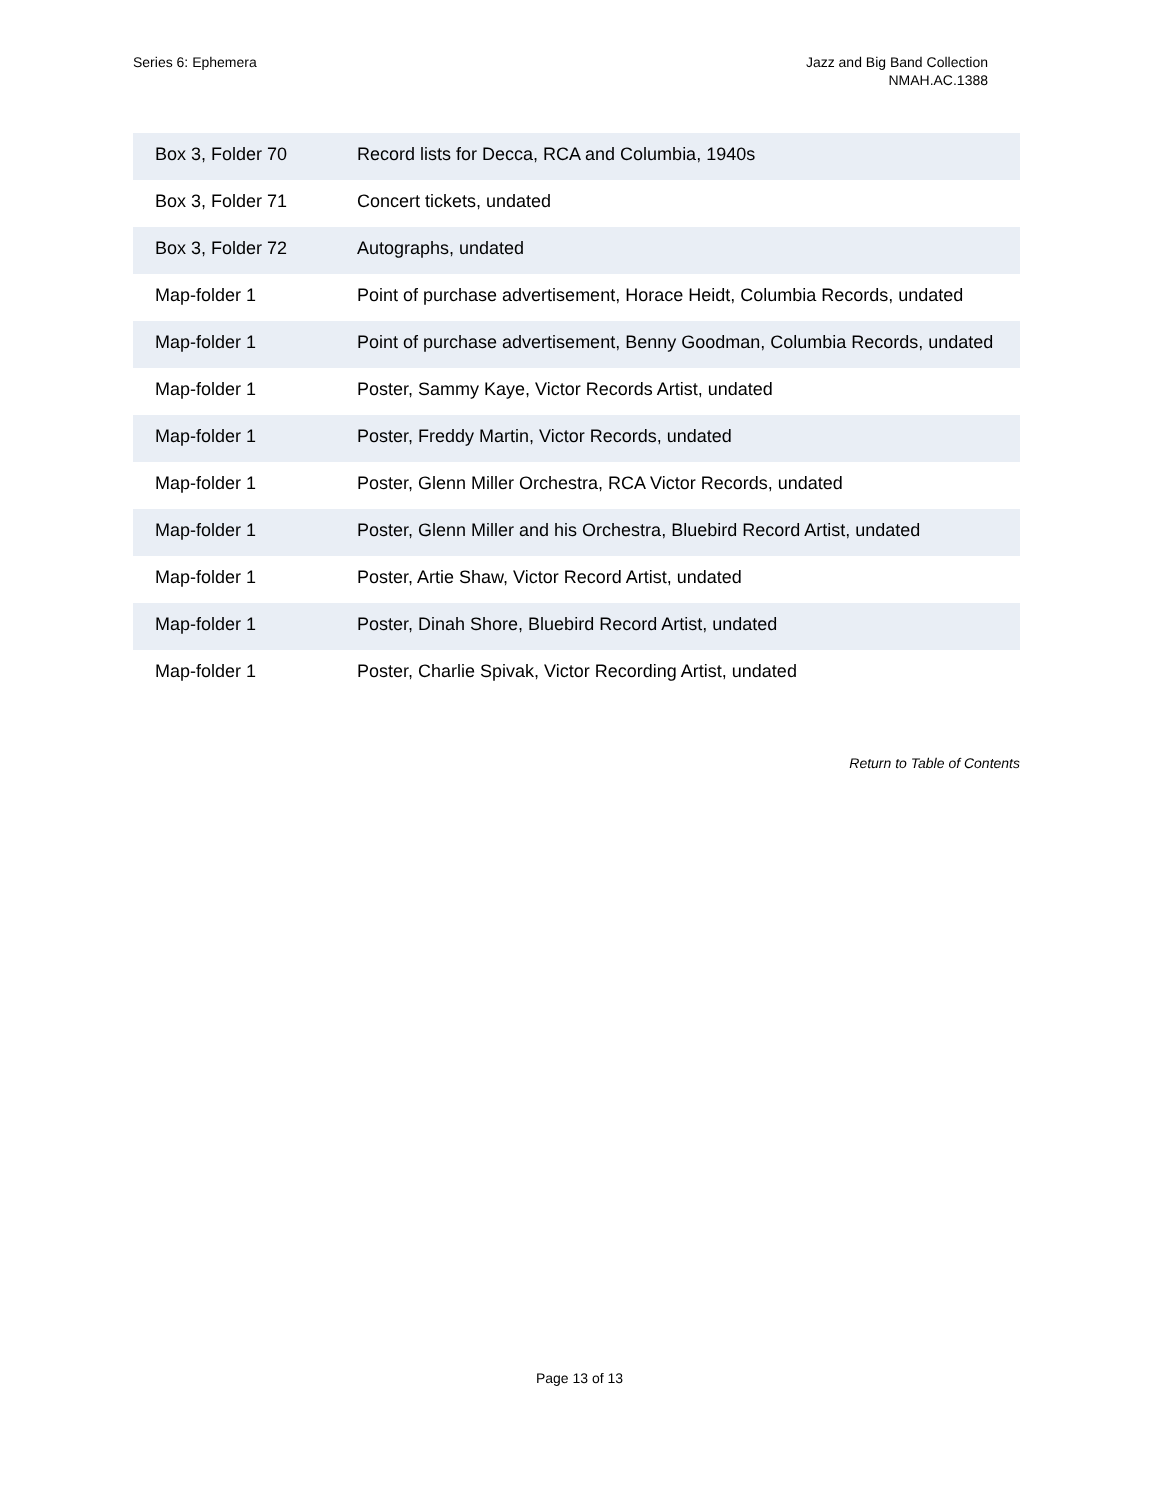Series 6: Ephemera Jazz and Big Band Collection
NMAH.AC.1388
| Box 3, Folder 70 | Record lists for Decca, RCA and Columbia, 1940s |
| Box 3, Folder 71 | Concert tickets, undated |
| Box 3, Folder 72 | Autographs, undated |
| Map-folder 1 | Point of purchase advertisement, Horace Heidt, Columbia Records, undated |
| Map-folder 1 | Point of purchase advertisement, Benny Goodman, Columbia Records, undated |
| Map-folder 1 | Poster, Sammy Kaye, Victor Records Artist, undated |
| Map-folder 1 | Poster, Freddy Martin, Victor Records, undated |
| Map-folder 1 | Poster, Glenn Miller Orchestra, RCA Victor Records, undated |
| Map-folder 1 | Poster, Glenn Miller and his Orchestra, Bluebird Record Artist, undated |
| Map-folder 1 | Poster, Artie Shaw, Victor Record Artist, undated |
| Map-folder 1 | Poster, Dinah Shore, Bluebird Record Artist, undated |
| Map-folder 1 | Poster, Charlie Spivak, Victor Recording Artist, undated |
Return to Table of Contents
Page 13 of 13